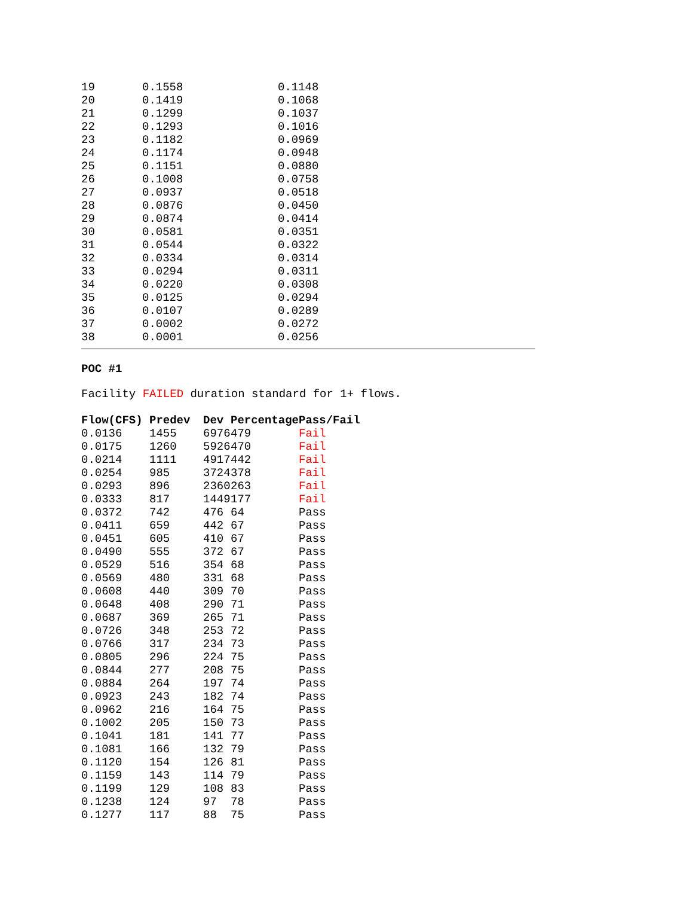| 19 | 0.1558 | 0.1148 |
| 20 | 0.1419 | 0.1068 |
| 21 | 0.1299 | 0.1037 |
| 22 | 0.1293 | 0.1016 |
| 23 | 0.1182 | 0.0969 |
| 24 | 0.1174 | 0.0948 |
| 25 | 0.1151 | 0.0880 |
| 26 | 0.1008 | 0.0758 |
| 27 | 0.0937 | 0.0518 |
| 28 | 0.0876 | 0.0450 |
| 29 | 0.0874 | 0.0414 |
| 30 | 0.0581 | 0.0351 |
| 31 | 0.0544 | 0.0322 |
| 32 | 0.0334 | 0.0314 |
| 33 | 0.0294 | 0.0311 |
| 34 | 0.0220 | 0.0308 |
| 35 | 0.0125 | 0.0294 |
| 36 | 0.0107 | 0.0289 |
| 37 | 0.0002 | 0.0272 |
| 38 | 0.0001 | 0.0256 |
POC #1
Facility FAILED duration standard for 1+ flows.
| Flow(CFS) | Predev | Dev | Percentage | Pass/Fail |
| --- | --- | --- | --- | --- |
| 0.0136 | 1455 | 6976 | 479 | Fail |
| 0.0175 | 1260 | 5926 | 470 | Fail |
| 0.0214 | 1111 | 4917 | 442 | Fail |
| 0.0254 | 985 | 3724 | 378 | Fail |
| 0.0293 | 896 | 2360 | 263 | Fail |
| 0.0333 | 817 | 1449 | 177 | Fail |
| 0.0372 | 742 | 476 | 64 | Pass |
| 0.0411 | 659 | 442 | 67 | Pass |
| 0.0451 | 605 | 410 | 67 | Pass |
| 0.0490 | 555 | 372 | 67 | Pass |
| 0.0529 | 516 | 354 | 68 | Pass |
| 0.0569 | 480 | 331 | 68 | Pass |
| 0.0608 | 440 | 309 | 70 | Pass |
| 0.0648 | 408 | 290 | 71 | Pass |
| 0.0687 | 369 | 265 | 71 | Pass |
| 0.0726 | 348 | 253 | 72 | Pass |
| 0.0766 | 317 | 234 | 73 | Pass |
| 0.0805 | 296 | 224 | 75 | Pass |
| 0.0844 | 277 | 208 | 75 | Pass |
| 0.0884 | 264 | 197 | 74 | Pass |
| 0.0923 | 243 | 182 | 74 | Pass |
| 0.0962 | 216 | 164 | 75 | Pass |
| 0.1002 | 205 | 150 | 73 | Pass |
| 0.1041 | 181 | 141 | 77 | Pass |
| 0.1081 | 166 | 132 | 79 | Pass |
| 0.1120 | 154 | 126 | 81 | Pass |
| 0.1159 | 143 | 114 | 79 | Pass |
| 0.1199 | 129 | 108 | 83 | Pass |
| 0.1238 | 124 | 97 | 78 | Pass |
| 0.1277 | 117 | 88 | 75 | Pass |